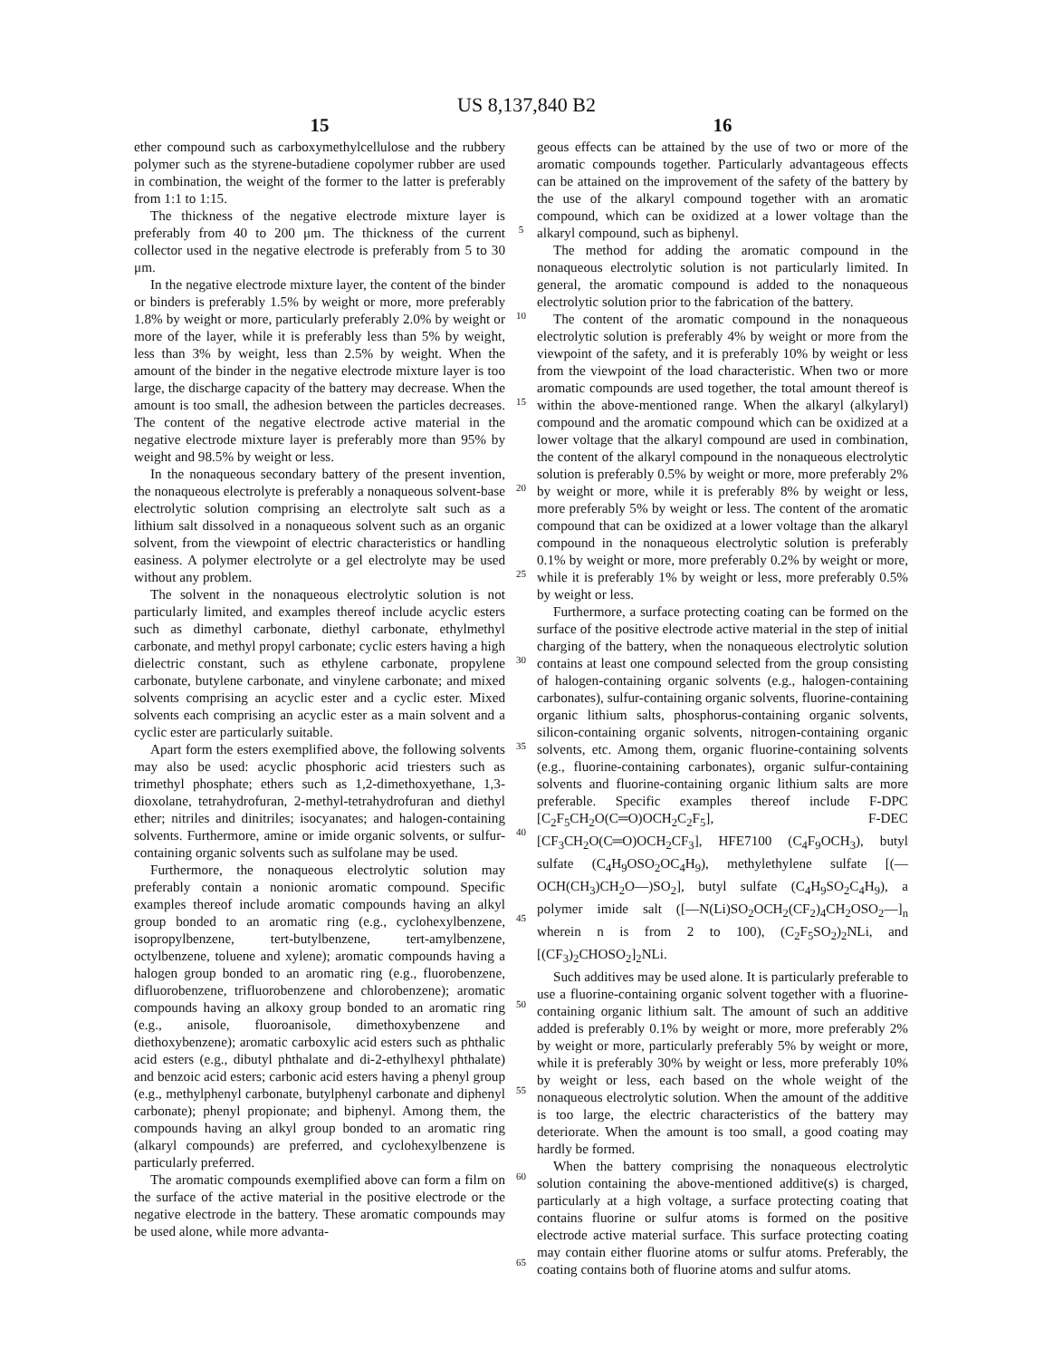US 8,137,840 B2
15
ether compound such as carboxymethylcellulose and the rubbery polymer such as the styrene-butadiene copolymer rubber are used in combination, the weight of the former to the latter is preferably from 1:1 to 1:15.
The thickness of the negative electrode mixture layer is preferably from 40 to 200 μm. The thickness of the current collector used in the negative electrode is preferably from 5 to 30 μm.
In the negative electrode mixture layer, the content of the binder or binders is preferably 1.5% by weight or more, more preferably 1.8% by weight or more, particularly preferably 2.0% by weight or more of the layer, while it is preferably less than 5% by weight, less than 3% by weight, less than 2.5% by weight. When the amount of the binder in the negative electrode mixture layer is too large, the discharge capacity of the battery may decrease. When the amount is too small, the adhesion between the particles decreases. The content of the negative electrode active material in the negative electrode mixture layer is preferably more than 95% by weight and 98.5% by weight or less.
In the nonaqueous secondary battery of the present invention, the nonaqueous electrolyte is preferably a nonaqueous solvent-base electrolytic solution comprising an electrolyte salt such as a lithium salt dissolved in a nonaqueous solvent such as an organic solvent, from the viewpoint of electric characteristics or handling easiness. A polymer electrolyte or a gel electrolyte may be used without any problem.
The solvent in the nonaqueous electrolytic solution is not particularly limited, and examples thereof include acyclic esters such as dimethyl carbonate, diethyl carbonate, ethylmethyl carbonate, and methyl propyl carbonate; cyclic esters having a high dielectric constant, such as ethylene carbonate, propylene carbonate, butylene carbonate, and vinylene carbonate; and mixed solvents comprising an acyclic ester and a cyclic ester. Mixed solvents each comprising an acyclic ester as a main solvent and a cyclic ester are particularly suitable.
Apart form the esters exemplified above, the following solvents may also be used: acyclic phosphoric acid triesters such as trimethyl phosphate; ethers such as 1,2-dimethoxyethane, 1,3-dioxolane, tetrahydrofuran, 2-methyl-tetrahydrofuran and diethyl ether; nitriles and dinitriles; isocyanates; and halogen-containing solvents. Furthermore, amine or imide organic solvents, or sulfur-containing organic solvents such as sulfolane may be used.
Furthermore, the nonaqueous electrolytic solution may preferably contain a nonionic aromatic compound. Specific examples thereof include aromatic compounds having an alkyl group bonded to an aromatic ring (e.g., cyclohexylbenzene, isopropylbenzene, tert-butylbenzene, tert-amylbenzene, octylbenzene, toluene and xylene); aromatic compounds having a halogen group bonded to an aromatic ring (e.g., fluorobenzene, difluorobenzene, trifluorobenzene and chlorobenzene); aromatic compounds having an alkoxy group bonded to an aromatic ring (e.g., anisole, fluoroanisole, dimethoxybenzene and diethoxybenzene); aromatic carboxylic acid esters such as phthalic acid esters (e.g., dibutyl phthalate and di-2-ethylhexyl phthalate) and benzoic acid esters; carbonic acid esters having a phenyl group (e.g., methylphenyl carbonate, butylphenyl carbonate and diphenyl carbonate); phenyl propionate; and biphenyl. Among them, the compounds having an alkyl group bonded to an aromatic ring (alkaryl compounds) are preferred, and cyclohexylbenzene is particularly preferred.
The aromatic compounds exemplified above can form a film on the surface of the active material in the positive electrode or the negative electrode in the battery. These aromatic compounds may be used alone, while more advanta-
5
10
15
20
25
30
35
40
45
50
55
60
65
16
geous effects can be attained by the use of two or more of the aromatic compounds together. Particularly advantageous effects can be attained on the improvement of the safety of the battery by the use of the alkaryl compound together with an aromatic compound, which can be oxidized at a lower voltage than the alkaryl compound, such as biphenyl.
The method for adding the aromatic compound in the nonaqueous electrolytic solution is not particularly limited. In general, the aromatic compound is added to the nonaqueous electrolytic solution prior to the fabrication of the battery.
The content of the aromatic compound in the nonaqueous electrolytic solution is preferably 4% by weight or more from the viewpoint of the safety, and it is preferably 10% by weight or less from the viewpoint of the load characteristic. When two or more aromatic compounds are used together, the total amount thereof is within the above-mentioned range. When the alkaryl (alkylaryl) compound and the aromatic compound which can be oxidized at a lower voltage that the alkaryl compound are used in combination, the content of the alkaryl compound in the nonaqueous electrolytic solution is preferably 0.5% by weight or more, more preferably 2% by weight or more, while it is preferably 8% by weight or less, more preferably 5% by weight or less. The content of the aromatic compound that can be oxidized at a lower voltage than the alkaryl compound in the nonaqueous electrolytic solution is preferably 0.1% by weight or more, more preferably 0.2% by weight or more, while it is preferably 1% by weight or less, more preferably 0.5% by weight or less.
Furthermore, a surface protecting coating can be formed on the surface of the positive electrode active material in the step of initial charging of the battery, when the nonaqueous electrolytic solution contains at least one compound selected from the group consisting of halogen-containing organic solvents (e.g., halogen-containing carbonates), sulfur-containing organic solvents, fluorine-containing organic lithium salts, phosphorus-containing organic solvents, silicon-containing organic solvents, nitrogen-containing organic solvents, etc. Among them, organic fluorine-containing solvents (e.g., fluorine-containing carbonates), organic sulfur-containing solvents and fluorine-containing organic lithium salts are more preferable. Specific examples thereof include F-DPC [C<sub>2</sub>F<sub>5</sub>CH<sub>2</sub>O(C═O)OCH<sub>2</sub>C<sub>2</sub>F<sub>5</sub>], F-DEC [CF<sub>3</sub>CH<sub>2</sub>O(C═O)OCH<sub>2</sub>CF<sub>3</sub>], HFE7100 (C<sub>4</sub>F<sub>9</sub>OCH<sub>3</sub>), butyl sulfate (C<sub>4</sub>H<sub>9</sub>OSO<sub>2</sub>OC<sub>4</sub>H<sub>9</sub>), methylethylene sulfate [(—OCH(CH<sub>3</sub>)CH<sub>2</sub>O—)SO<sub>2</sub>], butyl sulfate (C<sub>4</sub>H<sub>9</sub>SO<sub>2</sub>C<sub>4</sub>H<sub>9</sub>), a polymer imide salt ([—N(Li)SO<sub>2</sub>OCH<sub>2</sub>(CF<sub>2</sub>)<sub>4</sub>CH<sub>2</sub>OSO<sub>2</sub>—]<sub>n</sub> wherein n is from 2 to 100), (C<sub>2</sub>F<sub>5</sub>SO<sub>2</sub>)<sub>2</sub>NLi, and [(CF<sub>3</sub>)<sub>2</sub>CHOSO<sub>2</sub>]<sub>2</sub>NLi.
Such additives may be used alone. It is particularly preferable to use a fluorine-containing organic solvent together with a fluorine-containing organic lithium salt. The amount of such an additive added is preferably 0.1% by weight or more, more preferably 2% by weight or more, particularly preferably 5% by weight or more, while it is preferably 30% by weight or less, more preferably 10% by weight or less, each based on the whole weight of the nonaqueous electrolytic solution. When the amount of the additive is too large, the electric characteristics of the battery may deteriorate. When the amount is too small, a good coating may hardly be formed.
When the battery comprising the nonaqueous electrolytic solution containing the above-mentioned additive(s) is charged, particularly at a high voltage, a surface protecting coating that contains fluorine or sulfur atoms is formed on the positive electrode active material surface. This surface protecting coating may contain either fluorine atoms or sulfur atoms. Preferably, the coating contains both of fluorine atoms and sulfur atoms.